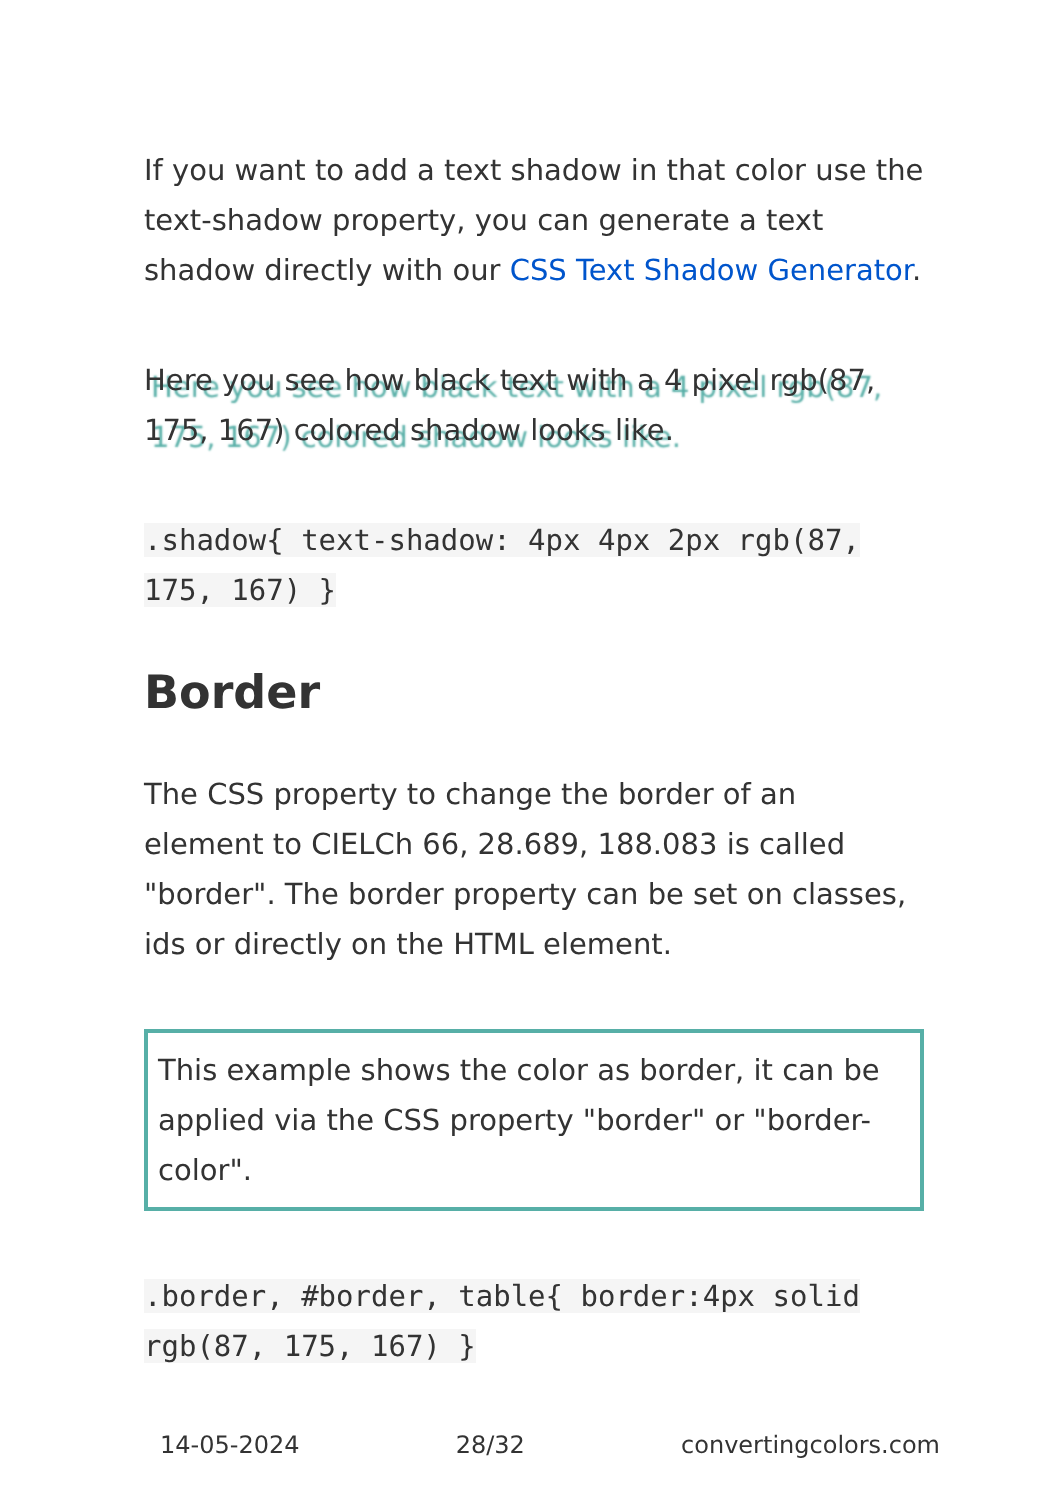If you want to add a text shadow in that color use the text-shadow property, you can generate a text shadow directly with our CSS Text Shadow Generator.
Here you see how black text with a 4 pixel rgb(87, 175, 167) colored shadow looks like.
.shadow{ text-shadow: 4px 4px 2px rgb(87, 175, 167) }
Border
The CSS property to change the border of an element to CIELCh 66, 28.689, 188.083 is called "border". The border property can be set on classes, ids or directly on the HTML element.
This example shows the color as border, it can be applied via the CSS property "border" or "border-color".
.border, #border, table{ border:4px solid rgb(87, 175, 167) }
14-05-2024 28/32 convertingcolors.com